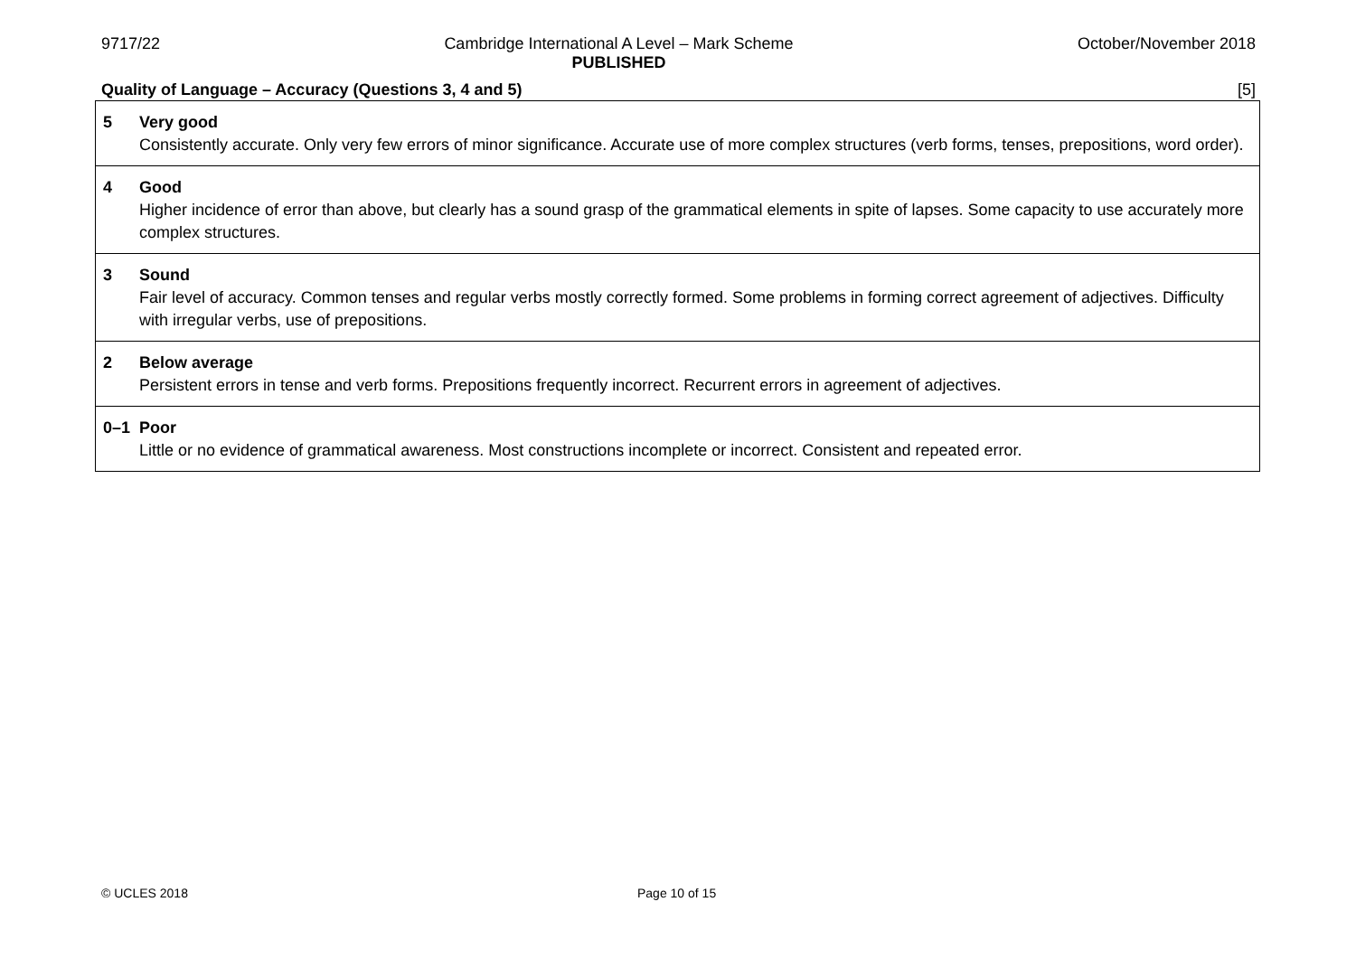9717/22 Cambridge International A Level – Mark Scheme
PUBLISHED
October/November 2018
Quality of Language – Accuracy (Questions 3, 4 and 5) [5]
| 5 | Very good Consistently accurate. Only very few errors of minor significance. Accurate use of more complex structures (verb forms, tenses, prepositions, word order). |
| 4 | Good Higher incidence of error than above, but clearly has a sound grasp of the grammatical elements in spite of lapses. Some capacity to use accurately more complex structures. |
| 3 | Sound Fair level of accuracy. Common tenses and regular verbs mostly correctly formed. Some problems in forming correct agreement of adjectives. Difficulty with irregular verbs, use of prepositions. |
| 2 | Below average Persistent errors in tense and verb forms. Prepositions frequently incorrect. Recurrent errors in agreement of adjectives. |
| 0–1 | Poor Little or no evidence of grammatical awareness. Most constructions incomplete or incorrect. Consistent and repeated error. |
© UCLES 2018 Page 10 of 15